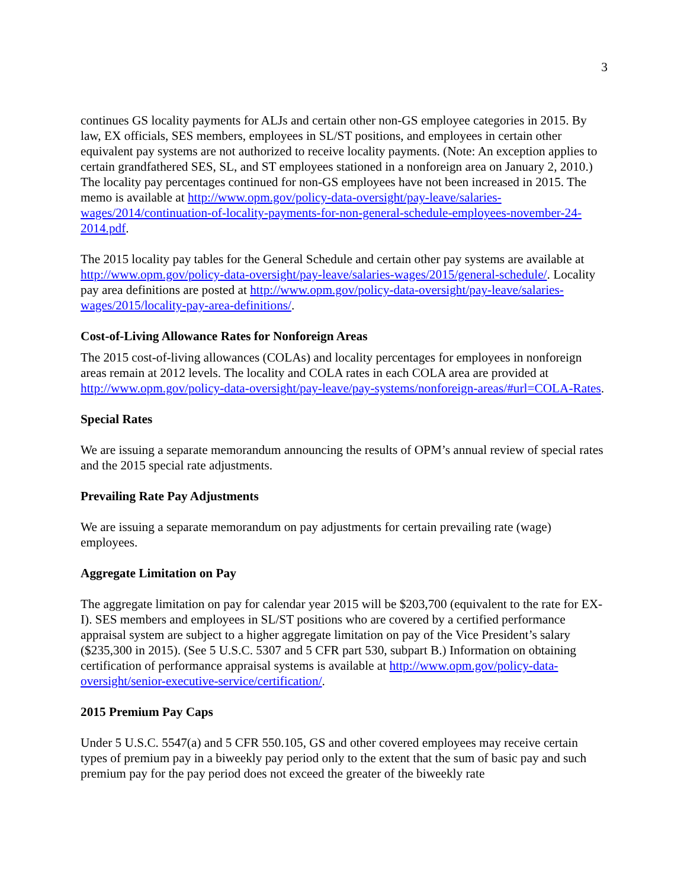3
continues GS locality payments for ALJs and certain other non-GS employee categories in 2015. By law, EX officials, SES members, employees in SL/ST positions, and employees in certain other equivalent pay systems are not authorized to receive locality payments. (Note: An exception applies to certain grandfathered SES, SL, and ST employees stationed in a nonforeign area on January 2, 2010.) The locality pay percentages continued for non-GS employees have not been increased in 2015. The memo is available at http://www.opm.gov/policy-data-oversight/pay-leave/salaries-wages/2014/continuation-of-locality-payments-for-non-general-schedule-employees-november-24-2014.pdf.
The 2015 locality pay tables for the General Schedule and certain other pay systems are available at http://www.opm.gov/policy-data-oversight/pay-leave/salaries-wages/2015/general-schedule/. Locality pay area definitions are posted at http://www.opm.gov/policy-data-oversight/pay-leave/salaries-wages/2015/locality-pay-area-definitions/.
Cost-of-Living Allowance Rates for Nonforeign Areas
The 2015 cost-of-living allowances (COLAs) and locality percentages for employees in nonforeign areas remain at 2012 levels. The locality and COLA rates in each COLA area are provided at http://www.opm.gov/policy-data-oversight/pay-leave/pay-systems/nonforeign-areas/#url=COLA-Rates.
Special Rates
We are issuing a separate memorandum announcing the results of OPM’s annual review of special rates and the 2015 special rate adjustments.
Prevailing Rate Pay Adjustments
We are issuing a separate memorandum on pay adjustments for certain prevailing rate (wage) employees.
Aggregate Limitation on Pay
The aggregate limitation on pay for calendar year 2015 will be $203,700 (equivalent to the rate for EX-I). SES members and employees in SL/ST positions who are covered by a certified performance appraisal system are subject to a higher aggregate limitation on pay of the Vice President’s salary ($235,300 in 2015). (See 5 U.S.C. 5307 and 5 CFR part 530, subpart B.) Information on obtaining certification of performance appraisal systems is available at http://www.opm.gov/policy-data-oversight/senior-executive-service/certification/.
2015 Premium Pay Caps
Under 5 U.S.C. 5547(a) and 5 CFR 550.105, GS and other covered employees may receive certain types of premium pay in a biweekly pay period only to the extent that the sum of basic pay and such premium pay for the pay period does not exceed the greater of the biweekly rate